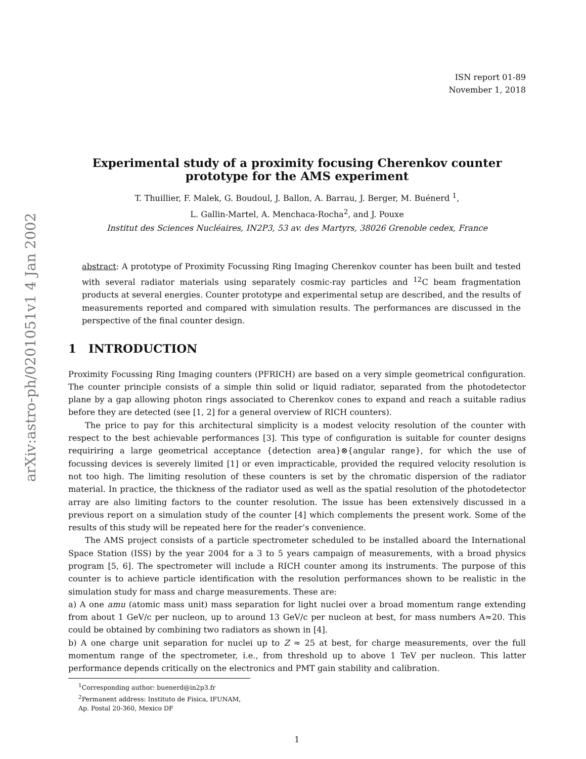arXiv:astro-ph/0201051v1 4 Jan 2002
ISN report 01-89
November 1, 2018
Experimental study of a proximity focusing Cherenkov counter prototype for the AMS experiment
T. Thuillier, F. Malek, G. Boudoul, J. Ballon, A. Barrau, J. Berger, M. Buénerd <sup>1</sup>,
L. Gallin-Martel, A. Menchaca-Rocha<sup>2</sup>, and J. Pouxe
Institut des Sciences Nucléaires, IN2P3, 53 av. des Martyrs, 38026 Grenoble cedex, France
abstract: A prototype of Proximity Focussing Ring Imaging Cherenkov counter has been built and tested with several radiator materials using separately cosmic-ray particles and <sup>12</sup>C beam fragmentation products at several energies. Counter prototype and experimental setup are described, and the results of measurements reported and compared with simulation results. The performances are discussed in the perspective of the final counter design.
1 INTRODUCTION
Proximity Focussing Ring Imaging counters (PFRICH) are based on a very simple geometrical configuration. The counter principle consists of a simple thin solid or liquid radiator, separated from the photodetector plane by a gap allowing photon rings associated to Cherenkov cones to expand and reach a suitable radius before they are detected (see [1, 2] for a general overview of RICH counters).
The price to pay for this architectural simplicity is a modest velocity resolution of the counter with respect to the best achievable performances [3]. This type of configuration is suitable for counter designs requiriring a large geometrical acceptance {detection area}⊗{angular range}, for which the use of focussing devices is severely limited [1] or even impracticable, provided the required velocity resolution is not too high. The limiting resolution of these counters is set by the chromatic dispersion of the radiator material. In practice, the thickness of the radiator used as well as the spatial resolution of the photodetector array are also limiting factors to the counter resolution. The issue has been extensively discussed in a previous report on a simulation study of the counter [4] which complements the present work. Some of the results of this study will be repeated here for the reader’s convenience.
The AMS project consists of a particle spectrometer scheduled to be installed aboard the International Space Station (ISS) by the year 2004 for a 3 to 5 years campaign of measurements, with a broad physics program [5, 6]. The spectrometer will include a RICH counter among its instruments. The purpose of this counter is to achieve particle identification with the resolution performances shown to be realistic in the simulation study for mass and charge measurements. These are:
a) A one amu (atomic mass unit) mass separation for light nuclei over a broad momentum range extending from about 1 GeV/c per nucleon, up to around 13 GeV/c per nucleon at best, for mass numbers A≈20. This could be obtained by combining two radiators as shown in [4].
b) A one charge unit separation for nuclei up to Z ≈ 25 at best, for charge measurements, over the full momentum range of the spectrometer, i.e., from threshold up to above 1 TeV per nucleon. This latter performance depends critically on the electronics and PMT gain stability and calibration.
<sup>1</sup> Corresponding author: buenerd@in2p3.fr
<sup>2</sup> Permanent address: Instituto de Fisica, IFUNAM, Ap. Postal 20-360, Mexico DF
1